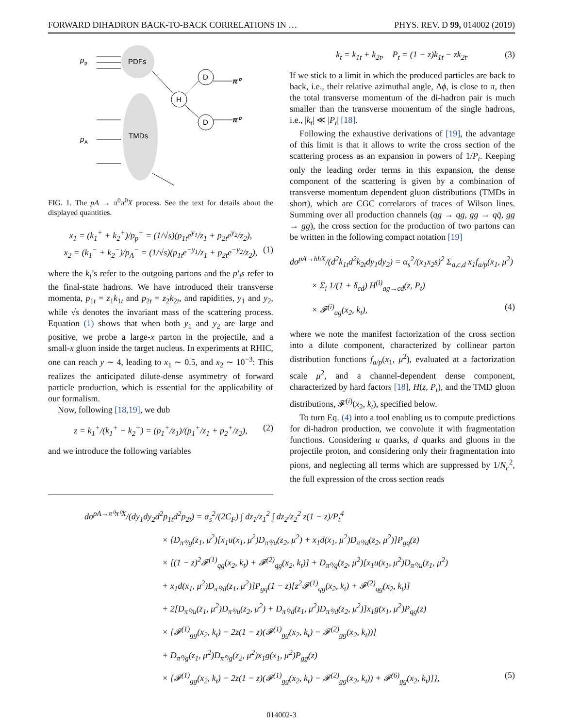FORWARD DIHADRON BACK-TO-BACK CORRELATIONS IN … PHYS. REV. D 99, 014002 (2019)
PDFs
TMDs
p
p
p
A
H
D
D
π⁰
π⁰
FIG. 1. The pA → π<sup>0</sup>π<sup>0</sup>X process. See the text for details about the displayed quantities.
x<sub>1</sub> = (k<sub>1</sub><sup>+</sup> + k<sub>2</sub><sup>+</sup>)/p<sub>p</sub><sup>+</sup> = (1/√s)(p<sub>1t</sub>e<sup>y<sub>1</sub></sup>/z<sub>1</sub> + p<sub>2t</sub>e<sup>y<sub>2</sub></sup>/z<sub>2</sub>),
x<sub>2</sub> = (k<sub>1</sub><sup>−</sup> + k<sub>2</sub><sup>−</sup>)/p<sub>A</sub><sup>−</sup> = (1/√s)(p<sub>1t</sub>e<sup>−y<sub>1</sub></sup>/z<sub>1</sub> + p<sub>2t</sub>e<sup>−y<sub>2</sub></sup>/z<sub>2</sub>), (1)
where the k<sub>i</sub>’s refer to the outgoing partons and the p′<sub>i</sub>s refer to the final-state hadrons. We have introduced their transverse momenta, p<sub>1t</sub> = z<sub>1</sub>k<sub>1t</sub> and p<sub>2t</sub> = z<sub>2</sub>k<sub>2t</sub>, and rapidities, y<sub>1</sub> and y<sub>2</sub>, while √s denotes the invariant mass of the scattering process. Equation (1) shows that when both y<sub>1</sub> and y<sub>2</sub> are large and positive, we probe a large-x parton in the projectile, and a small-x gluon inside the target nucleus. In experiments at RHIC, one can reach y ∼ 4, leading to x<sub>1</sub> ∼ 0.5, and x<sub>2</sub> ∼ 10<sup>−3</sup>: This realizes the anticipated dilute-dense asymmetry of forward particle production, which is essential for the applicability of our formalism.
Now, following [18,19], we dub
z = k<sub>1</sub><sup>+</sup>/(k<sub>1</sub><sup>+</sup> + k<sub>2</sub><sup>+</sup>) = (p<sub>1</sub><sup>+</sup>/z<sub>1</sub>)/(p<sub>1</sub><sup>+</sup>/z<sub>1</sub> + p<sub>2</sub><sup>+</sup>/z<sub>2</sub>), (2)
and we introduce the following variables
k<sub>t</sub> = k<sub>1t</sub> + k<sub>2t</sub>, P<sub>t</sub> = (1 − z)k<sub>1t</sub> − zk<sub>2t</sub>. (3)
If we stick to a limit in which the produced particles are back to back, i.e., their relative azimuthal angle, Δϕ, is close to π, then the total transverse momentum of the di-hadron pair is much smaller than the transverse momentum of the single hadrons, i.e., |k<sub>t</sub>| ≪ |P<sub>t</sub>| [18].
Following the exhaustive derivations of [19], the advantage of this limit is that it allows to write the cross section of the scattering process as an expansion in powers of 1/P<sub>t</sub>. Keeping only the leading order terms in this expansion, the dense component of the scattering is given by a combination of transverse momentum dependent gluon distributions (TMDs in short), which are CGC correlators of traces of Wilson lines. Summing over all production channels (qg → qg, gg → qq̄, gg → gg), the cross section for the production of two partons can be written in the following compact notation [19]
dσ<sup>pA→hhX</sup>/(d<sup>2</sup>k<sub>1t</sub>d<sup>2</sup>k<sub>2t</sub>dy<sub>1</sub>dy<sub>2</sub>) = α<sub>s</sub><sup>2</sup>/(x<sub>1</sub>x<sub>2</sub>s)<sup>2</sup> Σ<sub>a,c,d</sub> x<sub>1</sub>f<sub>a/p</sub>(x<sub>1</sub>, μ<sup>2</sup>)
× Σ<sub>i</sub> 1/(1 + δ<sub>cd</sub>) H<sup>(i)</sup><sub>ag→cd</sub>(z, P<sub>t</sub>)
× 𝓕<sup>(i)</sup><sub>ag</sub>(x<sub>2</sub>, k<sub>t</sub>), (4)
where we note the manifest factorization of the cross section into a dilute component, characterized by collinear parton distribution functions f<sub>a/p</sub>(x<sub>1</sub>, μ<sup>2</sup>), evaluated at a factorization scale μ<sup>2</sup>, and a channel-dependent dense component, characterized by hard factors [18], H(z, P<sub>t</sub>), and the TMD gluon distributions, 𝓕<sup>(i)</sup>(x<sub>2</sub>, k<sub>t</sub>), specified below.
To turn Eq. (4) into a tool enabling us to compute predictions for di-hadron production, we convolute it with fragmentation functions. Considering u quarks, d quarks and gluons in the projectile proton, and considering only their fragmentation into pions, and neglecting all terms which are suppressed by 1/N<sub>c</sub><sup>2</sup>, the full expression of the cross section reads
dσ<sup>pA→π⁰π⁰X</sup>/(dy<sub>1</sub>dy<sub>2</sub>d<sup>2</sup>p<sub>1t</sub>d<sup>2</sup>p<sub>2t</sub>) = α<sub>s</sub><sup>2</sup>/(2C<sub>F</sub>) ∫ dz<sub>1</sub>/z<sub>1</sub><sup>2</sup> ∫ dz<sub>2</sub>/z<sub>2</sub><sup>2</sup> z(1 − z)/P<sub>t</sub><sup>4</sup>
× {D<sub>π⁰/g</sub>(z<sub>1</sub>, μ<sup>2</sup>)[x<sub>1</sub>u(x<sub>1</sub>, μ<sup>2</sup>)D<sub>π⁰/u</sub>(z<sub>2</sub>, μ<sup>2</sup>) + x<sub>1</sub>d(x<sub>1</sub>, μ<sup>2</sup>)D<sub>π⁰/d</sub>(z<sub>2</sub>, μ<sup>2</sup>)]P<sub>gq</sub>(z)
× [(1 − z)<sup>2</sup>𝓕<sup>(1)</sup><sub>qg</sub>(x<sub>2</sub>, k<sub>t</sub>) + 𝓕<sup>(2)</sup><sub>qg</sub>(x<sub>2</sub>, k<sub>t</sub>)] + D<sub>π⁰/g</sub>(z<sub>2</sub>, μ<sup>2</sup>)[x<sub>1</sub>u(x<sub>1</sub>, μ<sup>2</sup>)D<sub>π⁰/u</sub>(z<sub>1</sub>, μ<sup>2</sup>)
+ x<sub>1</sub>d(x<sub>1</sub>, μ<sup>2</sup>)D<sub>π⁰/d</sub>(z<sub>1</sub>, μ<sup>2</sup>)]P<sub>gq</sub>(1 − z)[z<sup>2</sup>𝓕<sup>(1)</sup><sub>qg</sub>(x<sub>2</sub>, k<sub>t</sub>) + 𝓕<sup>(2)</sup><sub>qg</sub>(x<sub>2</sub>, k<sub>t</sub>)]
+ 2[D<sub>π⁰/u</sub>(z<sub>1</sub>, μ<sup>2</sup>)D<sub>π⁰/u</sub>(z<sub>2</sub>, μ<sup>2</sup>) + D<sub>π⁰/d</sub>(z<sub>1</sub>, μ<sup>2</sup>)D<sub>π⁰/d</sub>(z<sub>2</sub>, μ<sup>2</sup>)]x<sub>1</sub>g(x<sub>1</sub>, μ<sup>2</sup>)P<sub>qg</sub>(z)
× [𝓕<sup>(1)</sup><sub>gg</sub>(x<sub>2</sub>, k<sub>t</sub>) − 2z(1 − z)(𝓕<sup>(1)</sup><sub>gg</sub>(x<sub>2</sub>, k<sub>t</sub>) − 𝓕<sup>(2)</sup><sub>gg</sub>(x<sub>2</sub>, k<sub>t</sub>))]
+ D<sub>π⁰/g</sub>(z<sub>1</sub>, μ<sup>2</sup>)D<sub>π⁰/g</sub>(z<sub>2</sub>, μ<sup>2</sup>)x<sub>1</sub>g(x<sub>1</sub>, μ<sup>2</sup>)P<sub>gg</sub>(z)
× [𝓕<sup>(1)</sup><sub>gg</sub>(x<sub>2</sub>, k<sub>t</sub>) − 2z(1 − z)(𝓕<sup>(1)</sup><sub>gg</sub>(x<sub>2</sub>, k<sub>t</sub>) − 𝓕<sup>(2)</sup><sub>gg</sub>(x<sub>2</sub>, k<sub>t</sub>)) + 𝓕<sup>(6)</sup><sub>gg</sub>(x<sub>2</sub>, k<sub>t</sub>)]}, (5)
014002-3